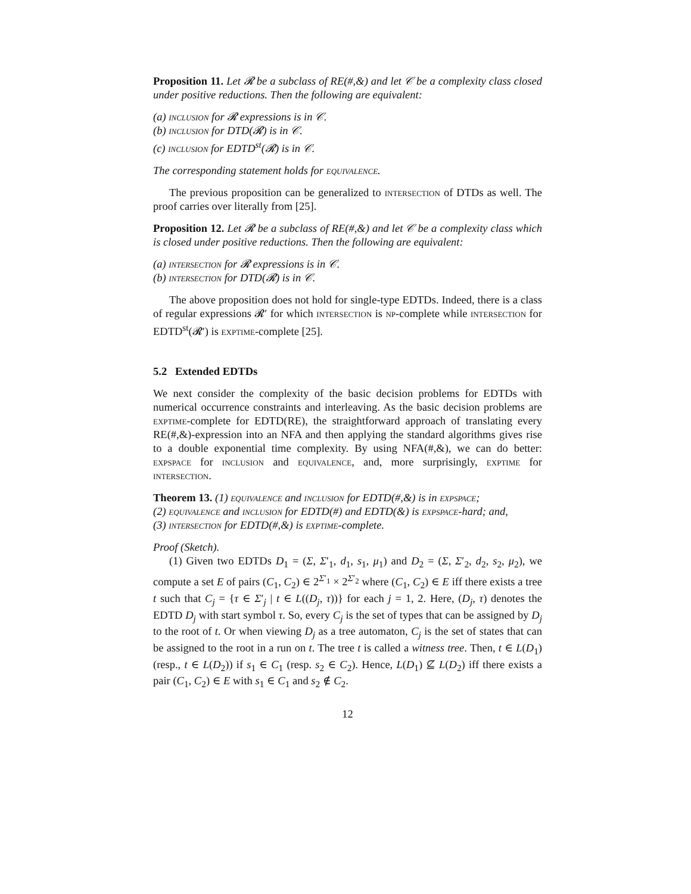Proposition 11. Let 𝓡 be a subclass of RE(#,&) and let 𝒞 be a complexity class closed under positive reductions. Then the following are equivalent:
(a) inclusion for 𝓡 expressions is in 𝒞.
(b) inclusion for DTD(𝓡) is in 𝒞.
(c) inclusion for EDTD<sup>st</sup>(𝓡) is in 𝒞.
The corresponding statement holds for equivalence.
The previous proposition can be generalized to intersection of DTDs as well. The proof carries over literally from [25].
Proposition 12. Let 𝓡 be a subclass of RE(#,&) and let 𝒞 be a complexity class which is closed under positive reductions. Then the following are equivalent:
(a) intersection for 𝓡 expressions is in 𝒞.
(b) intersection for DTD(𝓡) is in 𝒞.
The above proposition does not hold for single-type EDTDs. Indeed, there is a class of regular expressions 𝓡′ for which intersection is np-complete while intersection for EDTD<sup>st</sup>(𝓡′) is exptime-complete [25].
5.2 Extended EDTDs
We next consider the complexity of the basic decision problems for EDTDs with numerical occurrence constraints and interleaving. As the basic decision problems are exptime-complete for EDTD(RE), the straightforward approach of translating every RE(#,&)-expression into an NFA and then applying the standard algorithms gives rise to a double exponential time complexity. By using NFA(#,&), we can do better: expspace for inclusion and equivalence, and, more surprisingly, exptime for intersection.
Theorem 13. (1) equivalence and inclusion for EDTD(#,&) is in expspace;
(2) equivalence and inclusion for EDTD(#) and EDTD(&) is expspace-hard; and,
(3) intersection for EDTD(#,&) is exptime-complete.
Proof (Sketch).
(1) Given two EDTDs D<sub>1</sub> = (Σ, Σ′<sub>1</sub>, d<sub>1</sub>, s<sub>1</sub>, μ<sub>1</sub>) and D<sub>2</sub> = (Σ, Σ′<sub>2</sub>, d<sub>2</sub>, s<sub>2</sub>, μ<sub>2</sub>), we compute a set E of pairs (C<sub>1</sub>, C<sub>2</sub>) ∈ 2<sup>Σ′<sub>1</sub></sup> × 2<sup>Σ′<sub>2</sub></sup> where (C<sub>1</sub>, C<sub>2</sub>) ∈ E iff there exists a tree t such that C<sub>j</sub> = {τ ∈ Σ′<sub>j</sub> | t ∈ L((D<sub>j</sub>, τ))} for each j = 1, 2. Here, (D<sub>j</sub>, τ) denotes the EDTD D<sub>j</sub> with start symbol τ. So, every C<sub>j</sub> is the set of types that can be assigned by D<sub>j</sub> to the root of t. Or when viewing D<sub>j</sub> as a tree automaton, C<sub>j</sub> is the set of states that can be assigned to the root in a run on t. The tree t is called a witness tree. Then, t ∈ L(D<sub>1</sub>) (resp., t ∈ L(D<sub>2</sub>)) if s<sub>1</sub> ∈ C<sub>1</sub> (resp. s<sub>2</sub> ∈ C<sub>2</sub>). Hence, L(D<sub>1</sub>) ⊈ L(D<sub>2</sub>) iff there exists a pair (C<sub>1</sub>, C<sub>2</sub>) ∈ E with s<sub>1</sub> ∈ C<sub>1</sub> and s<sub>2</sub> ∉ C<sub>2</sub>.
12